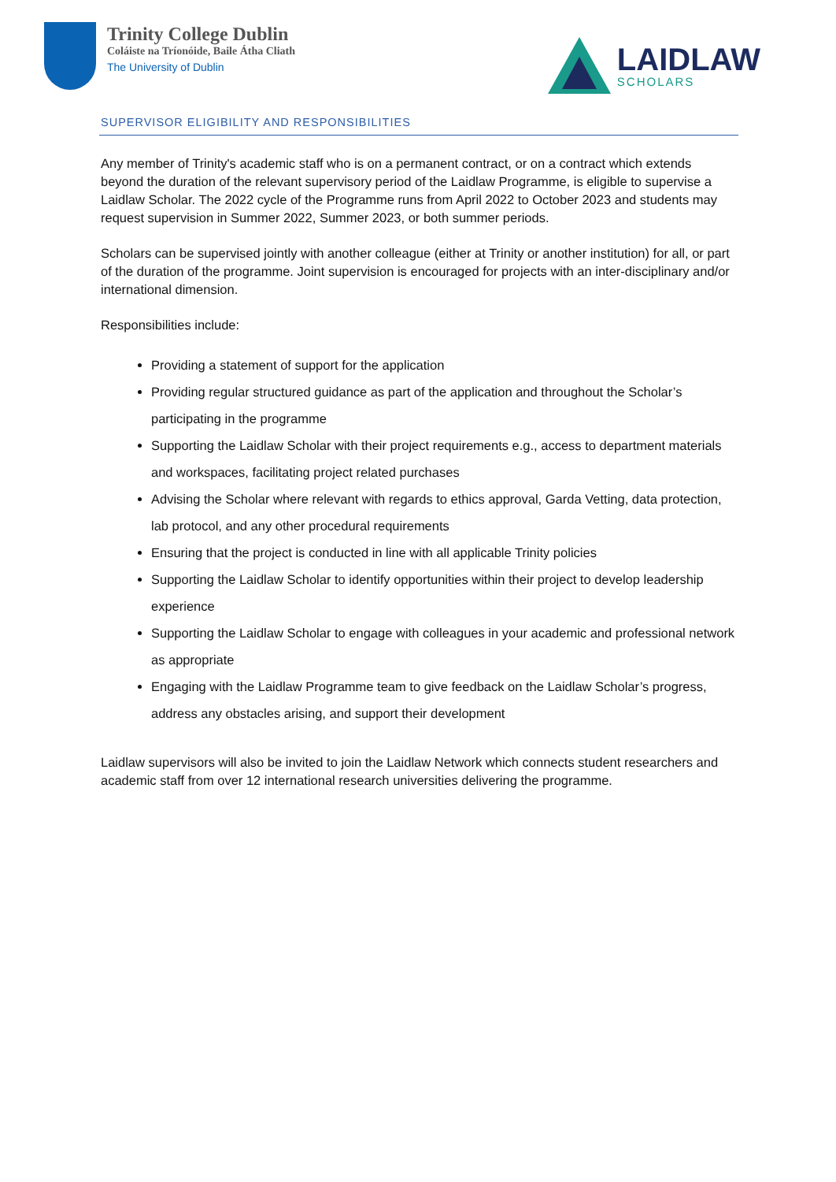Trinity College Dublin
Coláiste na Tríonóide, Baile Átha Cliath
The University of Dublin
LAIDLAW
SCHOLARS
SUPERVISOR ELIGIBILITY AND RESPONSIBILITIES
Any member of Trinity's academic staff who is on a permanent contract, or on a contract which extends beyond the duration of the relevant supervisory period of the Laidlaw Programme, is eligible to supervise a Laidlaw Scholar. The 2022 cycle of the Programme runs from April 2022 to October 2023 and students may request supervision in Summer 2022, Summer 2023, or both summer periods.
Scholars can be supervised jointly with another colleague (either at Trinity or another institution) for all, or part of the duration of the programme. Joint supervision is encouraged for projects with an inter-disciplinary and/or international dimension.
Responsibilities include:
Providing a statement of support for the application
Providing regular structured guidance as part of the application and throughout the Scholar’s participating in the programme
Supporting the Laidlaw Scholar with their project requirements e.g., access to department materials and workspaces, facilitating project related purchases
Advising the Scholar where relevant with regards to ethics approval, Garda Vetting, data protection, lab protocol, and any other procedural requirements
Ensuring that the project is conducted in line with all applicable Trinity policies
Supporting the Laidlaw Scholar to identify opportunities within their project to develop leadership experience
Supporting the Laidlaw Scholar to engage with colleagues in your academic and professional network as appropriate
Engaging with the Laidlaw Programme team to give feedback on the Laidlaw Scholar’s progress, address any obstacles arising, and support their development
Laidlaw supervisors will also be invited to join the Laidlaw Network which connects student researchers and academic staff from over 12 international research universities delivering the programme.